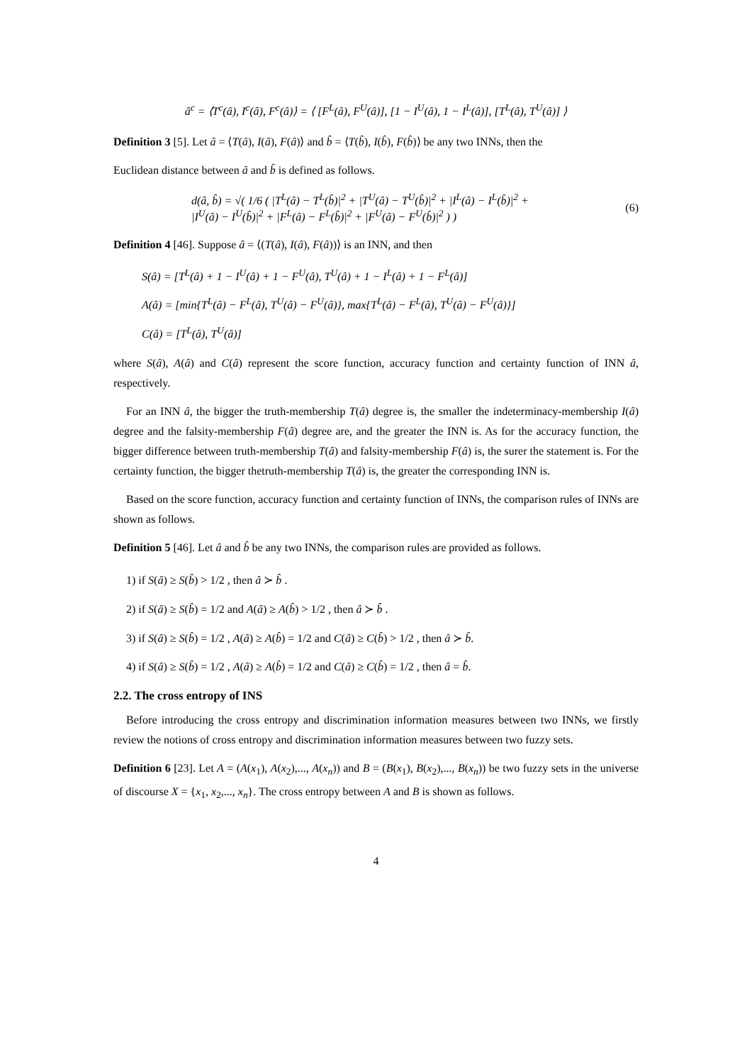â<sup>c</sup> = ⟨T<sup>c</sup>(â), I<sup>c</sup>(â), F<sup>c</sup>(â)⟩ = ⟨ [F<sup>L</sup>(â), F<sup>U</sup>(â)], [1 − I<sup>U</sup>(â), 1 − I<sup>L</sup>(â)], [T<sup>L</sup>(â), T<sup>U</sup>(â)] ⟩
Definition 3 [5]. Let â = ⟨T(â), I(â), F(â)⟩ and b̂ = ⟨T(b̂), I(b̂), F(b̂)⟩ be any two INNs, then the
Euclidean distance between â and b̂ is defined as follows.
d(â, b̂) = √( 1/6 ( |T<sup>L</sup>(â) − T<sup>L</sup>(b̂)|<sup>2</sup> + |T<sup>U</sup>(â) − T<sup>U</sup>(b̂)|<sup>2</sup> + |I<sup>L</sup>(â) − I<sup>L</sup>(b̂)|<sup>2</sup> +
|I<sup>U</sup>(â) − I<sup>U</sup>(b̂)|<sup>2</sup> + |F<sup>L</sup>(â) − F<sup>L</sup>(b̂)|<sup>2</sup> + |F<sup>U</sup>(â) − F<sup>U</sup>(b̂)|<sup>2</sup> ) ) (6)
Definition 4 [46]. Suppose â = ⟨(T(â), I(â), F(â))⟩ is an INN, and then
S(â) = [T<sup>L</sup>(â) + 1 − I<sup>U</sup>(â) + 1 − F<sup>U</sup>(â), T<sup>U</sup>(â) + 1 − I<sup>L</sup>(â) + 1 − F<sup>L</sup>(â)]
A(â) = [min{T<sup>L</sup>(â) − F<sup>L</sup>(â), T<sup>U</sup>(â) − F<sup>U</sup>(â)}, max{T<sup>L</sup>(â) − F<sup>L</sup>(â), T<sup>U</sup>(â) − F<sup>U</sup>(â)}]
C(â) = [T<sup>L</sup>(â), T<sup>U</sup>(â)]
where S(â), A(â) and C(â) represent the score function, accuracy function and certainty function of INN â, respectively.
For an INN â, the bigger the truth-membership T(â) degree is, the smaller the indeterminacy-membership I(â) degree and the falsity-membership F(â) degree are, and the greater the INN is. As for the accuracy function, the bigger difference between truth-membership T(â) and falsity-membership F(â) is, the surer the statement is. For the certainty function, the bigger thetruth-membership T(â) is, the greater the corresponding INN is.
Based on the score function, accuracy function and certainty function of INNs, the comparison rules of INNs are shown as follows.
Definition 5 [46]. Let â and b̂ be any two INNs, the comparison rules are provided as follows.
1) if S(â) ≥ S(b̂) > 1/2 , then â ≻ b̂ .
2) if S(â) ≥ S(b̂) = 1/2 and A(â) ≥ A(b̂) > 1/2 , then â ≻ b̂ .
3) if S(â) ≥ S(b̂) = 1/2 , A(â) ≥ A(b̂) = 1/2 and C(â) ≥ C(b̂) > 1/2 , then â ≻ b̂.
4) if S(â) ≥ S(b̂) = 1/2 , A(â) ≥ A(b̂) = 1/2 and C(â) ≥ C(b̂) = 1/2 , then â = b̂.
2.2. The cross entropy of INS
Before introducing the cross entropy and discrimination information measures between two INNs, we firstly review the notions of cross entropy and discrimination information measures between two fuzzy sets.
Definition 6 [23]. Let A = (A(x<sub>1</sub>), A(x<sub>2</sub>),..., A(x<sub>n</sub>)) and B = (B(x<sub>1</sub>), B(x<sub>2</sub>),..., B(x<sub>n</sub>)) be two fuzzy sets in the universe of discourse X = {x<sub>1</sub>, x<sub>2</sub>,..., x<sub>n</sub>}. The cross entropy between A and B is shown as follows.
4